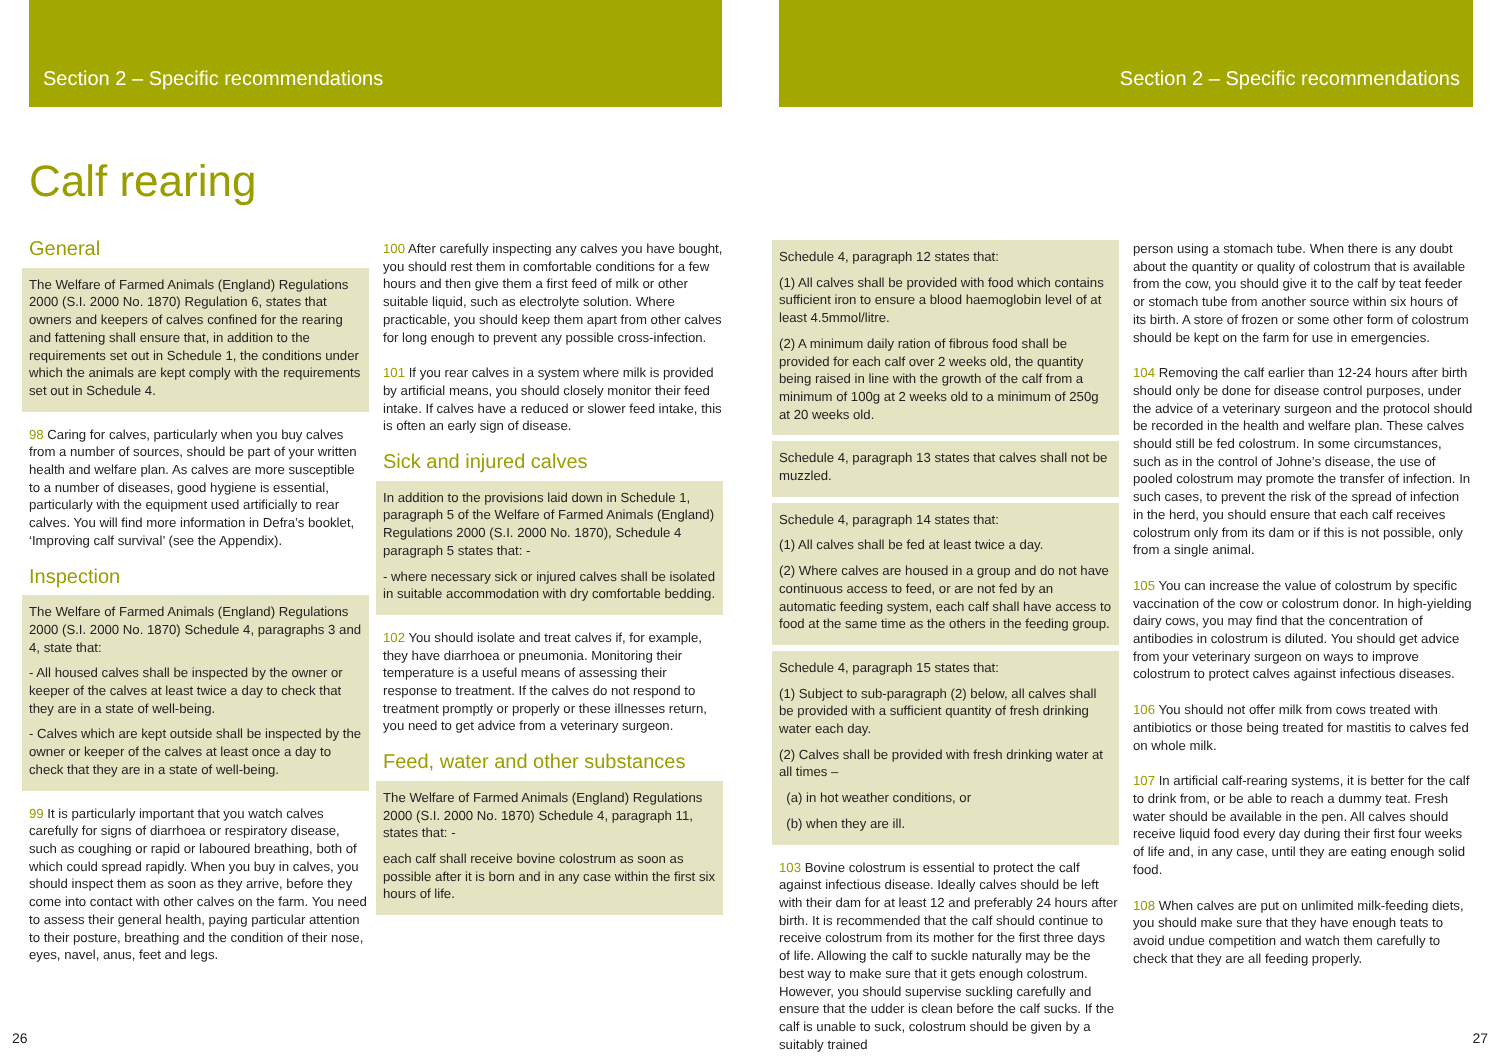Section 2 – Specific recommendations
Section 2 – Specific recommendations
Calf rearing
General
The Welfare of Farmed Animals (England) Regulations 2000 (S.I. 2000 No. 1870) Regulation 6, states that owners and keepers of calves confined for the rearing and fattening shall ensure that, in addition to the requirements set out in Schedule 1, the conditions under which the animals are kept comply with the requirements set out in Schedule 4.
98 Caring for calves, particularly when you buy calves from a number of sources, should be part of your written health and welfare plan. As calves are more susceptible to a number of diseases, good hygiene is essential, particularly with the equipment used artificially to rear calves. You will find more information in Defra’s booklet, ‘Improving calf survival’ (see the Appendix).
Inspection
The Welfare of Farmed Animals (England) Regulations 2000 (S.I. 2000 No. 1870) Schedule 4, paragraphs 3 and 4, state that:
- All housed calves shall be inspected by the owner or keeper of the calves at least twice a day to check that they are in a state of well-being.
- Calves which are kept outside shall be inspected by the owner or keeper of the calves at least once a day to check that they are in a state of well-being.
99 It is particularly important that you watch calves carefully for signs of diarrhoea or respiratory disease, such as coughing or rapid or laboured breathing, both of which could spread rapidly. When you buy in calves, you should inspect them as soon as they arrive, before they come into contact with other calves on the farm. You need to assess their general health, paying particular attention to their posture, breathing and the condition of their nose, eyes, navel, anus, feet and legs.
100 After carefully inspecting any calves you have bought, you should rest them in comfortable conditions for a few hours and then give them a first feed of milk or other suitable liquid, such as electrolyte solution. Where practicable, you should keep them apart from other calves for long enough to prevent any possible cross-infection.
101 If you rear calves in a system where milk is provided by artificial means, you should closely monitor their feed intake. If calves have a reduced or slower feed intake, this is often an early sign of disease.
Sick and injured calves
In addition to the provisions laid down in Schedule 1, paragraph 5 of the Welfare of Farmed Animals (England) Regulations 2000 (S.I. 2000 No. 1870), Schedule 4 paragraph 5 states that: -
- where necessary sick or injured calves shall be isolated in suitable accommodation with dry comfortable bedding.
102 You should isolate and treat calves if, for example, they have diarrhoea or pneumonia. Monitoring their temperature is a useful means of assessing their response to treatment. If the calves do not respond to treatment promptly or properly or these illnesses return, you need to get advice from a veterinary surgeon.
Feed, water and other substances
The Welfare of Farmed Animals (England) Regulations 2000 (S.I. 2000 No. 1870) Schedule 4, paragraph 11, states that: -
each calf shall receive bovine colostrum as soon as possible after it is born and in any case within the first six hours of life.
Schedule 4, paragraph 12 states that:
(1) All calves shall be provided with food which contains sufficient iron to ensure a blood haemoglobin level of at least 4.5mmol/litre.
(2) A minimum daily ration of fibrous food shall be provided for each calf over 2 weeks old, the quantity being raised in line with the growth of the calf from a minimum of 100g at 2 weeks old to a minimum of 250g at 20 weeks old.
Schedule 4, paragraph 13 states that calves shall not be muzzled.
Schedule 4, paragraph 14 states that:
(1) All calves shall be fed at least twice a day.
(2) Where calves are housed in a group and do not have continuous access to feed, or are not fed by an automatic feeding system, each calf shall have access to food at the same time as the others in the feeding group.
Schedule 4, paragraph 15 states that:
(1) Subject to sub-paragraph (2) below, all calves shall be provided with a sufficient quantity of fresh drinking water each day.
(2) Calves shall be provided with fresh drinking water at all times –
(a) in hot weather conditions, or
(b) when they are ill.
103 Bovine colostrum is essential to protect the calf against infectious disease. Ideally calves should be left with their dam for at least 12 and preferably 24 hours after birth. It is recommended that the calf should continue to receive colostrum from its mother for the first three days of life. Allowing the calf to suckle naturally may be the best way to make sure that it gets enough colostrum. However, you should supervise suckling carefully and ensure that the udder is clean before the calf sucks. If the calf is unable to suck, colostrum should be given by a suitably trained
person using a stomach tube. When there is any doubt about the quantity or quality of colostrum that is available from the cow, you should give it to the calf by teat feeder or stomach tube from another source within six hours of its birth. A store of frozen or some other form of colostrum should be kept on the farm for use in emergencies.
104 Removing the calf earlier than 12-24 hours after birth should only be done for disease control purposes, under the advice of a veterinary surgeon and the protocol should be recorded in the health and welfare plan. These calves should still be fed colostrum. In some circumstances, such as in the control of Johne’s disease, the use of pooled colostrum may promote the transfer of infection. In such cases, to prevent the risk of the spread of infection in the herd, you should ensure that each calf receives colostrum only from its dam or if this is not possible, only from a single animal.
105 You can increase the value of colostrum by specific vaccination of the cow or colostrum donor. In high-yielding dairy cows, you may find that the concentration of antibodies in colostrum is diluted. You should get advice from your veterinary surgeon on ways to improve colostrum to protect calves against infectious diseases.
106 You should not offer milk from cows treated with antibiotics or those being treated for mastitis to calves fed on whole milk.
107 In artificial calf-rearing systems, it is better for the calf to drink from, or be able to reach a dummy teat. Fresh water should be available in the pen. All calves should receive liquid food every day during their first four weeks of life and, in any case, until they are eating enough solid food.
108 When calves are put on unlimited milk-feeding diets, you should make sure that they have enough teats to avoid undue competition and watch them carefully to check that they are all feeding properly.
26 27